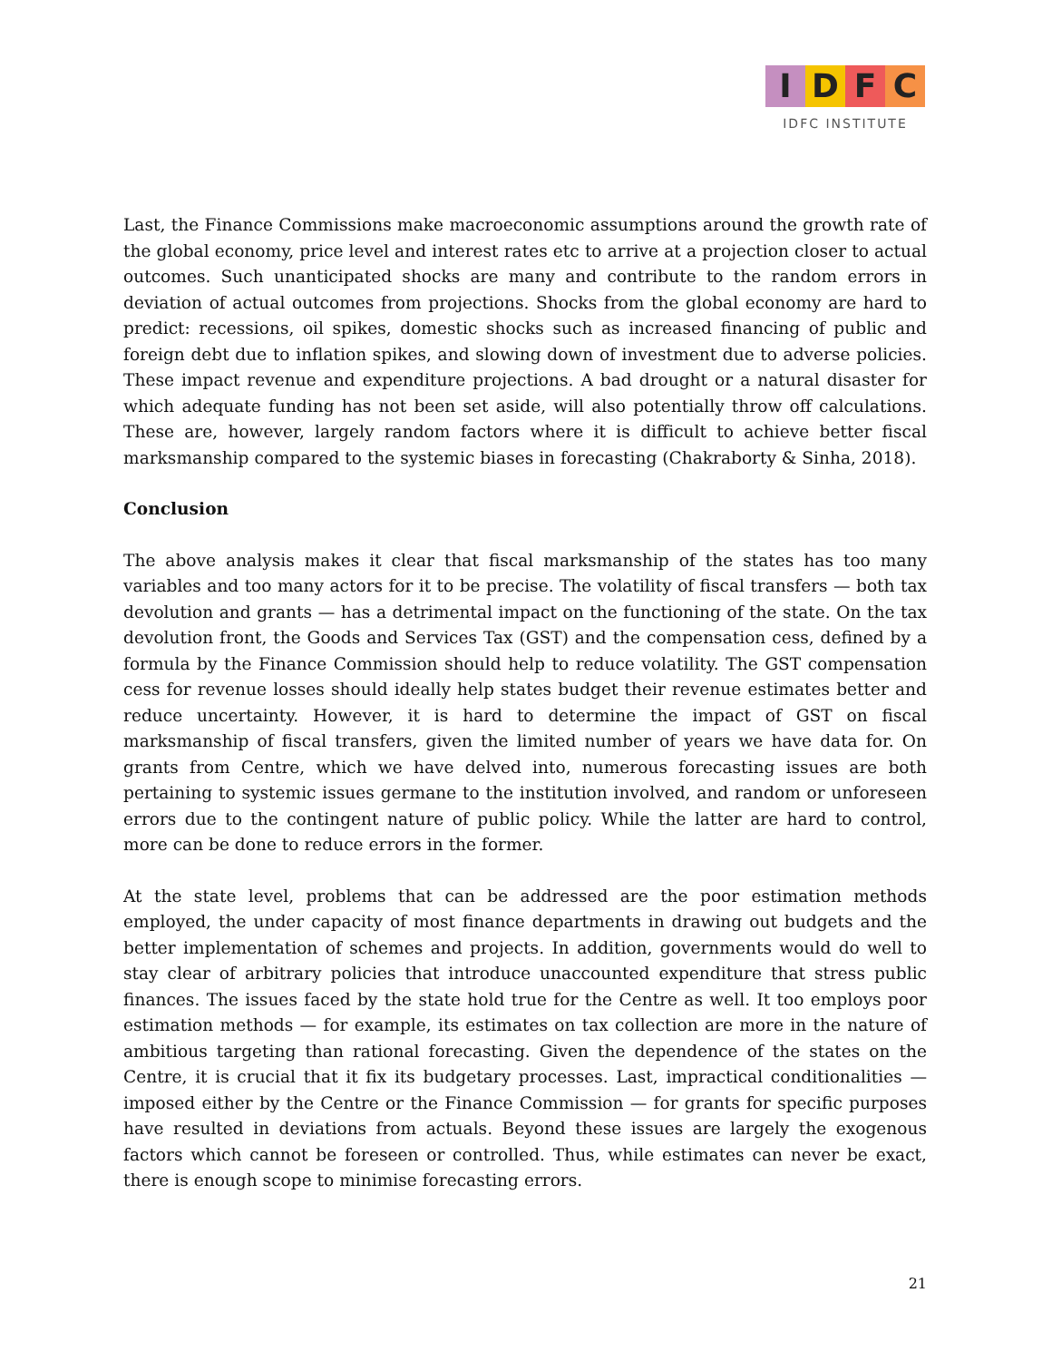I D F C
IDFC INSTITUTE
Last, the Finance Commissions make macroeconomic assumptions around the growth rate of the global economy, price level and interest rates etc to arrive at a projection closer to actual outcomes. Such unanticipated shocks are many and contribute to the random errors in deviation of actual outcomes from projections. Shocks from the global economy are hard to predict: recessions, oil spikes, domestic shocks such as increased financing of public and foreign debt due to inflation spikes, and slowing down of investment due to adverse policies. These impact revenue and expenditure projections. A bad drought or a natural disaster for which adequate funding has not been set aside, will also potentially throw off calculations. These are, however, largely random factors where it is difficult to achieve better fiscal marksmanship compared to the systemic biases in forecasting (Chakraborty & Sinha, 2018).
Conclusion
The above analysis makes it clear that fiscal marksmanship of the states has too many variables and too many actors for it to be precise. The volatility of fiscal transfers — both tax devolution and grants — has a detrimental impact on the functioning of the state. On the tax devolution front, the Goods and Services Tax (GST) and the compensation cess, defined by a formula by the Finance Commission should help to reduce volatility. The GST compensation cess for revenue losses should ideally help states budget their revenue estimates better and reduce uncertainty. However, it is hard to determine the impact of GST on fiscal marksmanship of fiscal transfers, given the limited number of years we have data for. On grants from Centre, which we have delved into, numerous forecasting issues are both pertaining to systemic issues germane to the institution involved, and random or unforeseen errors due to the contingent nature of public policy. While the latter are hard to control, more can be done to reduce errors in the former.
At the state level, problems that can be addressed are the poor estimation methods employed, the under capacity of most finance departments in drawing out budgets and the better implementation of schemes and projects. In addition, governments would do well to stay clear of arbitrary policies that introduce unaccounted expenditure that stress public finances. The issues faced by the state hold true for the Centre as well. It too employs poor estimation methods — for example, its estimates on tax collection are more in the nature of ambitious targeting than rational forecasting. Given the dependence of the states on the Centre, it is crucial that it fix its budgetary processes. Last, impractical conditionalities — imposed either by the Centre or the Finance Commission — for grants for specific purposes have resulted in deviations from actuals. Beyond these issues are largely the exogenous factors which cannot be foreseen or controlled. Thus, while estimates can never be exact, there is enough scope to minimise forecasting errors.
21